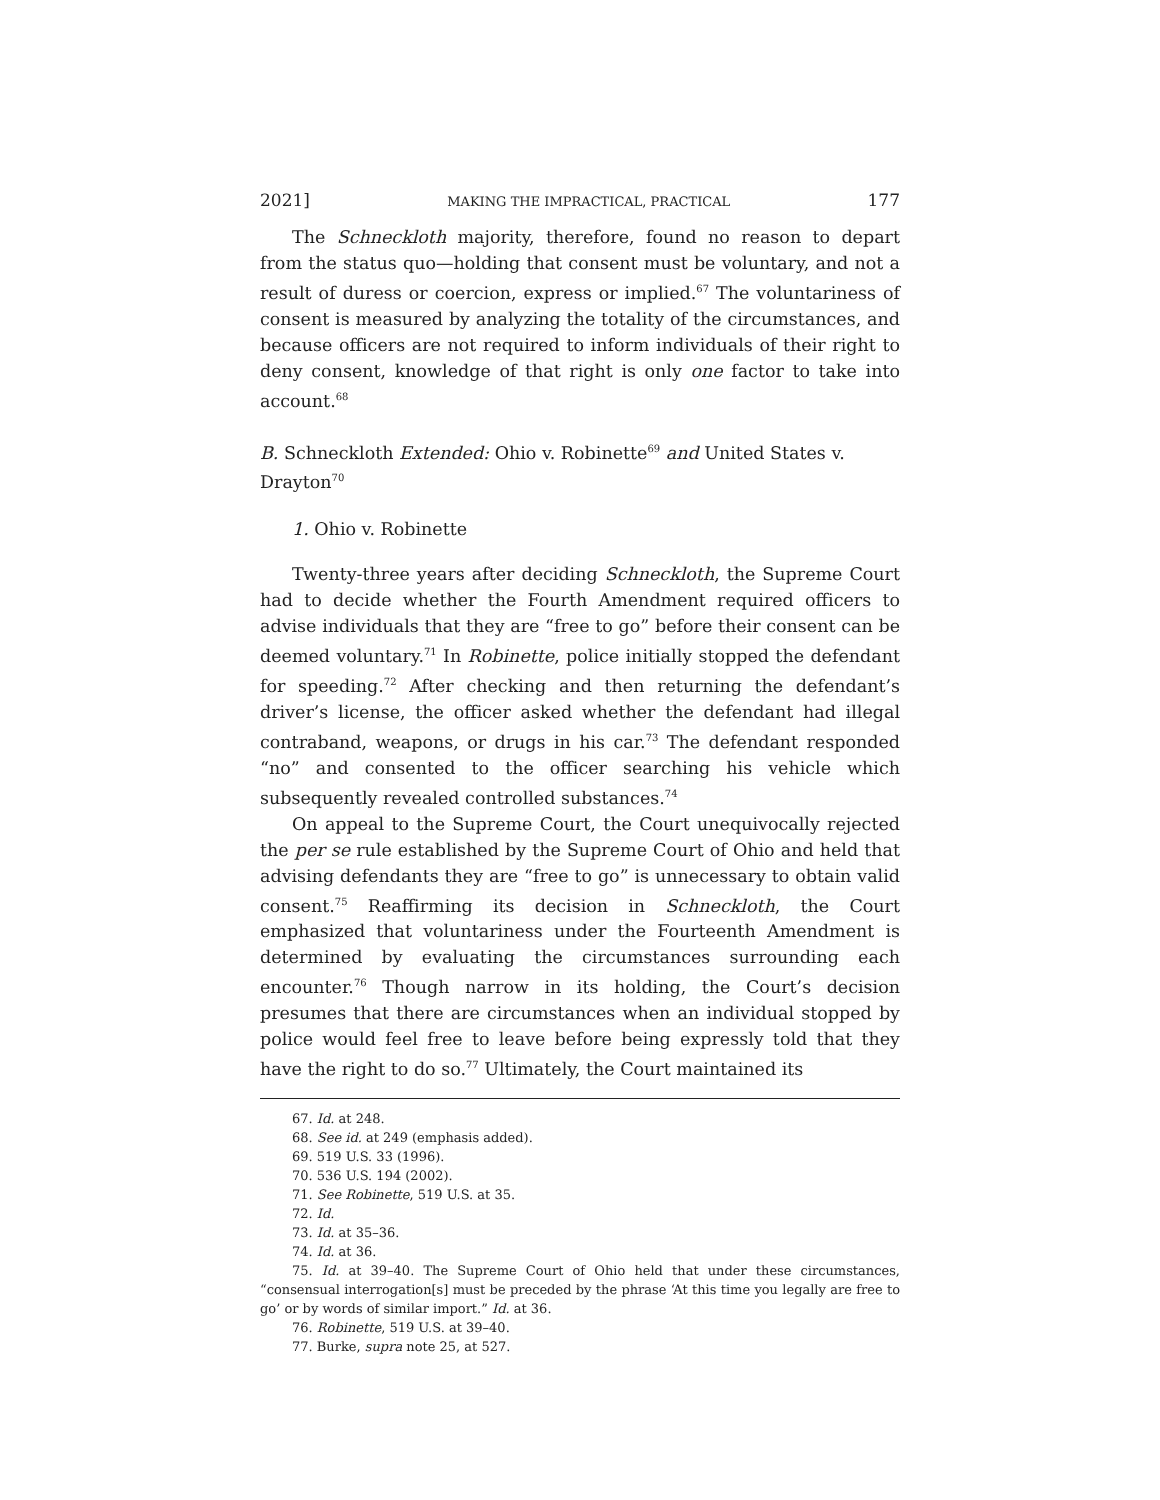2021] MAKING THE IMPRACTICAL, PRACTICAL 177
The Schneckloth majority, therefore, found no reason to depart from the status quo—holding that consent must be voluntary, and not a result of duress or coercion, express or implied.<sup>67</sup> The voluntariness of consent is measured by analyzing the totality of the circumstances, and because officers are not required to inform individuals of their right to deny consent, knowledge of that right is only one factor to take into account.<sup>68</sup>
B. Schneckloth Extended: Ohio v. Robinette<sup>69</sup> and United States v. Drayton<sup>70</sup>
1. Ohio v. Robinette
Twenty-three years after deciding Schneckloth, the Supreme Court had to decide whether the Fourth Amendment required officers to advise individuals that they are “free to go” before their consent can be deemed voluntary.<sup>71</sup> In Robinette, police initially stopped the defendant for speeding.<sup>72</sup> After checking and then returning the defendant’s driver’s license, the officer asked whether the defendant had illegal contraband, weapons, or drugs in his car.<sup>73</sup> The defendant responded “no” and consented to the officer searching his vehicle which subsequently revealed controlled substances.<sup>74</sup>
On appeal to the Supreme Court, the Court unequivocally rejected the per se rule established by the Supreme Court of Ohio and held that advising defendants they are “free to go” is unnecessary to obtain valid consent.<sup>75</sup> Reaffirming its decision in Schneckloth, the Court emphasized that voluntariness under the Fourteenth Amendment is determined by evaluating the circumstances surrounding each encounter.<sup>76</sup> Though narrow in its holding, the Court’s decision presumes that there are circumstances when an individual stopped by police would feel free to leave before being expressly told that they have the right to do so.<sup>77</sup> Ultimately, the Court maintained its
67. Id. at 248.
68. See id. at 249 (emphasis added).
69. 519 U.S. 33 (1996).
70. 536 U.S. 194 (2002).
71. See Robinette, 519 U.S. at 35.
72. Id.
73. Id. at 35–36.
74. Id. at 36.
75. Id. at 39–40. The Supreme Court of Ohio held that under these circumstances, “consensual interrogation[s] must be preceded by the phrase ‘At this time you legally are free to go’ or by words of similar import.” Id. at 36.
76. Robinette, 519 U.S. at 39–40.
77. Burke, supra note 25, at 527.